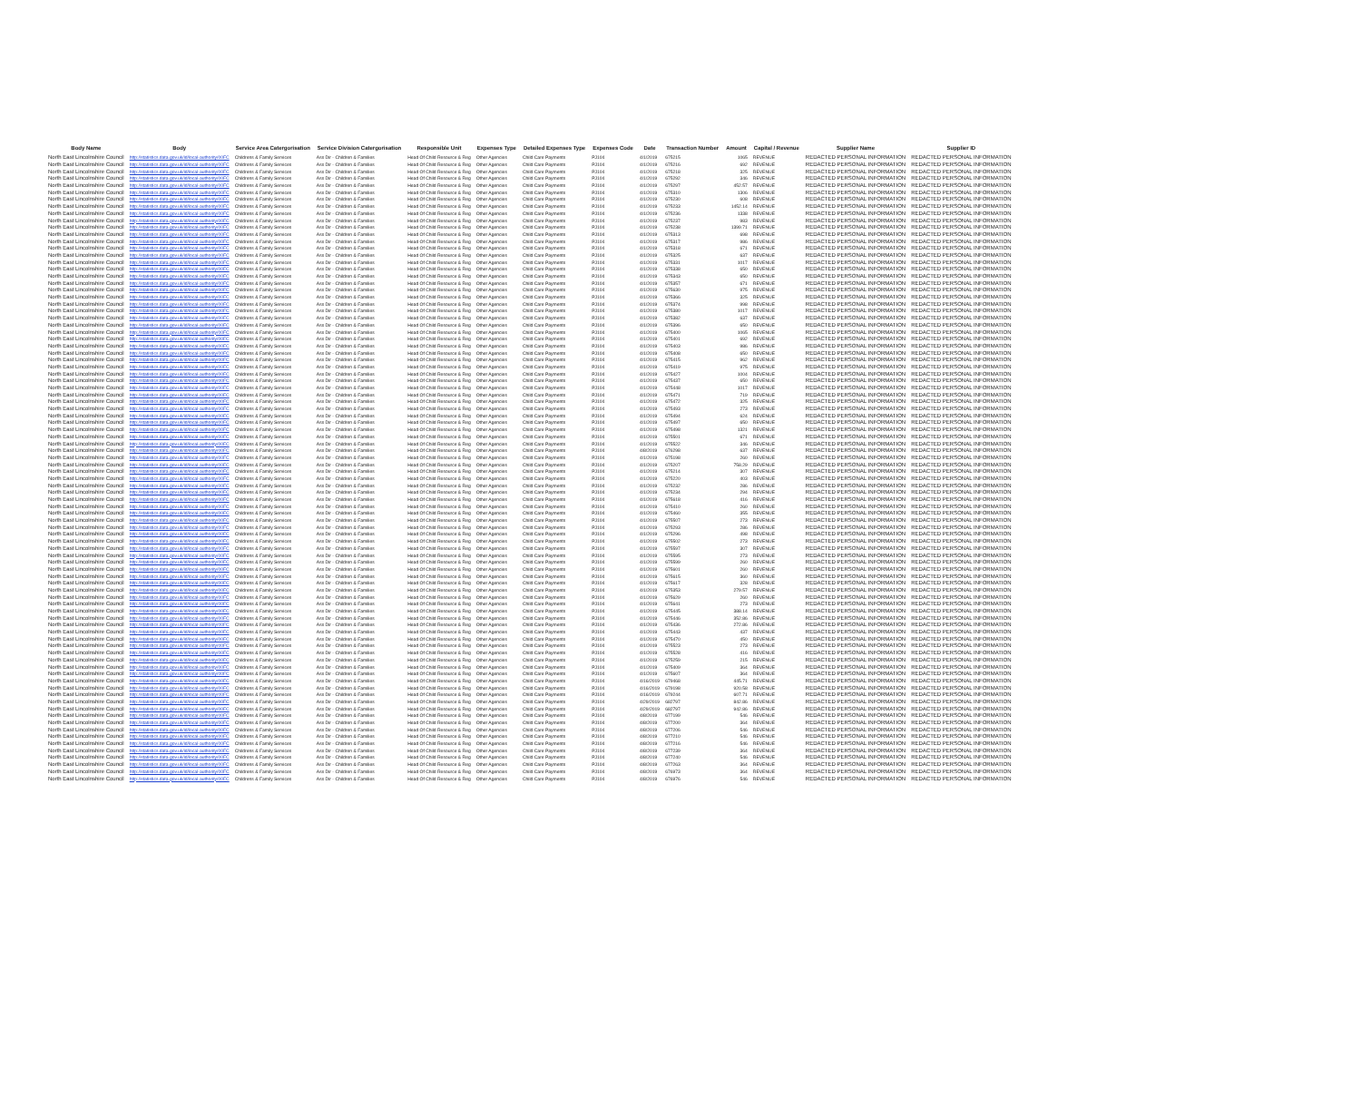| Body Name | Body | Service Area Catergorisation | Service Division Catergorisation | Responsible Unit | Expenses Type | Detailed Expenses Type | Expenses Code | Date | Transaction Number | Amount | Capital / Revenue | Supplier Name | Supplier ID |
| --- | --- | --- | --- | --- | --- | --- | --- | --- | --- | --- | --- | --- | --- |
| North East Lincolnshire Council | http://statistics.data.gov.uk/id/local-authority/00FC | Childrens & Family Services | Ass Dir - Children & Families | Head Of Child Resource & Reg | Other Agencies | Child Care Payments | PJ104 | 4/1/2019 | 675215 | 1065 | REVENUE | REDACTED PERSONAL INFORMATION | REDACTED PERSONAL INFORMATION |
| North East Lincolnshire Council | http://statistics.data.gov.uk/id/local-authority/00FC | Childrens & Family Services | Ass Dir - Children & Families | Head Of Child Resource & Reg | Other Agencies | Child Care Payments | PJ104 | 4/1/2019 | 675216 | 692 | REVENUE | REDACTED PERSONAL INFORMATION | REDACTED PERSONAL INFORMATION |
| North East Lincolnshire Council | http://statistics.data.gov.uk/id/local-authority/00FC | Childrens & Family Services | Ass Dir - Children & Families | Head Of Child Resource & Reg | Other Agencies | Child Care Payments | PJ104 | 4/1/2019 | 675218 | 325 | REVENUE | REDACTED PERSONAL INFORMATION | REDACTED PERSONAL INFORMATION |
| North East Lincolnshire Council | http://statistics.data.gov.uk/id/local-authority/00FC | Childrens & Family Services | Ass Dir - Children & Families | Head Of Child Resource & Reg | Other Agencies | Child Care Payments | PJ104 | 4/1/2019 | 675292 | 346 | REVENUE | REDACTED PERSONAL INFORMATION | REDACTED PERSONAL INFORMATION |
| North East Lincolnshire Council | http://statistics.data.gov.uk/id/local-authority/00FC | Childrens & Family Services | Ass Dir - Children & Families | Head Of Child Resource & Reg | Other Agencies | Child Care Payments | PJ104 | 4/1/2019 | 675297 | 452.57 | REVENUE | REDACTED PERSONAL INFORMATION | REDACTED PERSONAL INFORMATION |
| North East Lincolnshire Council | http://statistics.data.gov.uk/id/local-authority/00FC | Childrens & Family Services | Ass Dir - Children & Families | Head Of Child Resource & Reg | Other Agencies | Child Care Payments | PJ104 | 4/1/2019 | 675310 | 1306 | REVENUE | REDACTED PERSONAL INFORMATION | REDACTED PERSONAL INFORMATION |
| North East Lincolnshire Council | http://statistics.data.gov.uk/id/local-authority/00FC | Childrens & Family Services | Ass Dir - Children & Families | Head Of Child Resource & Reg | Other Agencies | Child Care Payments | PJ104 | 4/1/2019 | 675230 | 608 | REVENUE | REDACTED PERSONAL INFORMATION | REDACTED PERSONAL INFORMATION |
| North East Lincolnshire Council | http://statistics.data.gov.uk/id/local-authority/00FC | Childrens & Family Services | Ass Dir - Children & Families | Head Of Child Resource & Reg | Other Agencies | Child Care Payments | PJ104 | 4/1/2019 | 675233 | 1452.14 | REVENUE | REDACTED PERSONAL INFORMATION | REDACTED PERSONAL INFORMATION |
| North East Lincolnshire Council | http://statistics.data.gov.uk/id/local-authority/00FC | Childrens & Family Services | Ass Dir - Children & Families | Head Of Child Resource & Reg | Other Agencies | Child Care Payments | PJ104 | 4/1/2019 | 675236 | 1338 | REVENUE | REDACTED PERSONAL INFORMATION | REDACTED PERSONAL INFORMATION |
| North East Lincolnshire Council | http://statistics.data.gov.uk/id/local-authority/00FC | Childrens & Family Services | Ass Dir - Children & Families | Head Of Child Resource & Reg | Other Agencies | Child Care Payments | PJ104 | 4/1/2019 | 675237 | 983 | REVENUE | REDACTED PERSONAL INFORMATION | REDACTED PERSONAL INFORMATION |
| North East Lincolnshire Council | http://statistics.data.gov.uk/id/local-authority/00FC | Childrens & Family Services | Ass Dir - Children & Families | Head Of Child Resource & Reg | Other Agencies | Child Care Payments | PJ104 | 4/1/2019 | 675238 | 1399.71 | REVENUE | REDACTED PERSONAL INFORMATION | REDACTED PERSONAL INFORMATION |
| North East Lincolnshire Council | http://statistics.data.gov.uk/id/local-authority/00FC | Childrens & Family Services | Ass Dir - Children & Families | Head Of Child Resource & Reg | Other Agencies | Child Care Payments | PJ104 | 4/1/2019 | 675313 | 698 | REVENUE | REDACTED PERSONAL INFORMATION | REDACTED PERSONAL INFORMATION |
| North East Lincolnshire Council | http://statistics.data.gov.uk/id/local-authority/00FC | Childrens & Family Services | Ass Dir - Children & Families | Head Of Child Resource & Reg | Other Agencies | Child Care Payments | PJ104 | 4/1/2019 | 675317 | 986 | REVENUE | REDACTED PERSONAL INFORMATION | REDACTED PERSONAL INFORMATION |
| North East Lincolnshire Council | http://statistics.data.gov.uk/id/local-authority/00FC | Childrens & Family Services | Ass Dir - Children & Families | Head Of Child Resource & Reg | Other Agencies | Child Care Payments | PJ104 | 4/1/2019 | 675318 | 671 | REVENUE | REDACTED PERSONAL INFORMATION | REDACTED PERSONAL INFORMATION |
| North East Lincolnshire Council | http://statistics.data.gov.uk/id/local-authority/00FC | Childrens & Family Services | Ass Dir - Children & Families | Head Of Child Resource & Reg | Other Agencies | Child Care Payments | PJ104 | 4/1/2019 | 675325 | 637 | REVENUE | REDACTED PERSONAL INFORMATION | REDACTED PERSONAL INFORMATION |
| North East Lincolnshire Council | http://statistics.data.gov.uk/id/local-authority/00FC | Childrens & Family Services | Ass Dir - Children & Families | Head Of Child Resource & Reg | Other Agencies | Child Care Payments | PJ104 | 4/1/2019 | 675331 | 1017 | REVENUE | REDACTED PERSONAL INFORMATION | REDACTED PERSONAL INFORMATION |
| North East Lincolnshire Council | http://statistics.data.gov.uk/id/local-authority/00FC | Childrens & Family Services | Ass Dir - Children & Families | Head Of Child Resource & Reg | Other Agencies | Child Care Payments | PJ104 | 4/1/2019 | 675338 | 650 | REVENUE | REDACTED PERSONAL INFORMATION | REDACTED PERSONAL INFORMATION |
| North East Lincolnshire Council | http://statistics.data.gov.uk/id/local-authority/00FC | Childrens & Family Services | Ass Dir - Children & Families | Head Of Child Resource & Reg | Other Agencies | Child Care Payments | PJ104 | 4/1/2019 | 675343 | 650 | REVENUE | REDACTED PERSONAL INFORMATION | REDACTED PERSONAL INFORMATION |
| North East Lincolnshire Council | http://statistics.data.gov.uk/id/local-authority/00FC | Childrens & Family Services | Ass Dir - Children & Families | Head Of Child Resource & Reg | Other Agencies | Child Care Payments | PJ104 | 4/1/2019 | 675357 | 671 | REVENUE | REDACTED PERSONAL INFORMATION | REDACTED PERSONAL INFORMATION |
| North East Lincolnshire Council | http://statistics.data.gov.uk/id/local-authority/00FC | Childrens & Family Services | Ass Dir - Children & Families | Head Of Child Resource & Reg | Other Agencies | Child Care Payments | PJ104 | 4/1/2019 | 675630 | 975 | REVENUE | REDACTED PERSONAL INFORMATION | REDACTED PERSONAL INFORMATION |
| North East Lincolnshire Council | http://statistics.data.gov.uk/id/local-authority/00FC | Childrens & Family Services | Ass Dir - Children & Families | Head Of Child Resource & Reg | Other Agencies | Child Care Payments | PJ104 | 4/1/2019 | 675366 | 325 | REVENUE | REDACTED PERSONAL INFORMATION | REDACTED PERSONAL INFORMATION |
| North East Lincolnshire Council | http://statistics.data.gov.uk/id/local-authority/00FC | Childrens & Family Services | Ass Dir - Children & Families | Head Of Child Resource & Reg | Other Agencies | Child Care Payments | PJ104 | 4/1/2019 | 675374 | 998 | REVENUE | REDACTED PERSONAL INFORMATION | REDACTED PERSONAL INFORMATION |
| North East Lincolnshire Council | http://statistics.data.gov.uk/id/local-authority/00FC | Childrens & Family Services | Ass Dir - Children & Families | Head Of Child Resource & Reg | Other Agencies | Child Care Payments | PJ104 | 4/1/2019 | 675380 | 1017 | REVENUE | REDACTED PERSONAL INFORMATION | REDACTED PERSONAL INFORMATION |
| North East Lincolnshire Council | http://statistics.data.gov.uk/id/local-authority/00FC | Childrens & Family Services | Ass Dir - Children & Families | Head Of Child Resource & Reg | Other Agencies | Child Care Payments | PJ104 | 4/1/2019 | 675382 | 637 | REVENUE | REDACTED PERSONAL INFORMATION | REDACTED PERSONAL INFORMATION |
| North East Lincolnshire Council | http://statistics.data.gov.uk/id/local-authority/00FC | Childrens & Family Services | Ass Dir - Children & Families | Head Of Child Resource & Reg | Other Agencies | Child Care Payments | PJ104 | 4/1/2019 | 675396 | 650 | REVENUE | REDACTED PERSONAL INFORMATION | REDACTED PERSONAL INFORMATION |
| North East Lincolnshire Council | http://statistics.data.gov.uk/id/local-authority/00FC | Childrens & Family Services | Ass Dir - Children & Families | Head Of Child Resource & Reg | Other Agencies | Child Care Payments | PJ104 | 4/1/2019 | 675400 | 1065 | REVENUE | REDACTED PERSONAL INFORMATION | REDACTED PERSONAL INFORMATION |
| North East Lincolnshire Council | http://statistics.data.gov.uk/id/local-authority/00FC | Childrens & Family Services | Ass Dir - Children & Families | Head Of Child Resource & Reg | Other Agencies | Child Care Payments | PJ104 | 4/1/2019 | 675401 | 692 | REVENUE | REDACTED PERSONAL INFORMATION | REDACTED PERSONAL INFORMATION |
| North East Lincolnshire Council | http://statistics.data.gov.uk/id/local-authority/00FC | Childrens & Family Services | Ass Dir - Children & Families | Head Of Child Resource & Reg | Other Agencies | Child Care Payments | PJ104 | 4/1/2019 | 675403 | 986 | REVENUE | REDACTED PERSONAL INFORMATION | REDACTED PERSONAL INFORMATION |
| North East Lincolnshire Council | http://statistics.data.gov.uk/id/local-authority/00FC | Childrens & Family Services | Ass Dir - Children & Families | Head Of Child Resource & Reg | Other Agencies | Child Care Payments | PJ104 | 4/1/2019 | 675408 | 650 | REVENUE | REDACTED PERSONAL INFORMATION | REDACTED PERSONAL INFORMATION |
| North East Lincolnshire Council | http://statistics.data.gov.uk/id/local-authority/00FC | Childrens & Family Services | Ass Dir - Children & Families | Head Of Child Resource & Reg | Other Agencies | Child Care Payments | PJ104 | 4/1/2019 | 675415 | 962 | REVENUE | REDACTED PERSONAL INFORMATION | REDACTED PERSONAL INFORMATION |
| North East Lincolnshire Council | http://statistics.data.gov.uk/id/local-authority/00FC | Childrens & Family Services | Ass Dir - Children & Families | Head Of Child Resource & Reg | Other Agencies | Child Care Payments | PJ104 | 4/1/2019 | 675419 | 975 | REVENUE | REDACTED PERSONAL INFORMATION | REDACTED PERSONAL INFORMATION |
| North East Lincolnshire Council | http://statistics.data.gov.uk/id/local-authority/00FC | Childrens & Family Services | Ass Dir - Children & Families | Head Of Child Resource & Reg | Other Agencies | Child Care Payments | PJ104 | 4/1/2019 | 675427 | 1004 | REVENUE | REDACTED PERSONAL INFORMATION | REDACTED PERSONAL INFORMATION |
| North East Lincolnshire Council | http://statistics.data.gov.uk/id/local-authority/00FC | Childrens & Family Services | Ass Dir - Children & Families | Head Of Child Resource & Reg | Other Agencies | Child Care Payments | PJ104 | 4/1/2019 | 675437 | 650 | REVENUE | REDACTED PERSONAL INFORMATION | REDACTED PERSONAL INFORMATION |
| North East Lincolnshire Council | http://statistics.data.gov.uk/id/local-authority/00FC | Childrens & Family Services | Ass Dir - Children & Families | Head Of Child Resource & Reg | Other Agencies | Child Care Payments | PJ104 | 4/1/2019 | 675448 | 1017 | REVENUE | REDACTED PERSONAL INFORMATION | REDACTED PERSONAL INFORMATION |
| North East Lincolnshire Council | http://statistics.data.gov.uk/id/local-authority/00FC | Childrens & Family Services | Ass Dir - Children & Families | Head Of Child Resource & Reg | Other Agencies | Child Care Payments | PJ104 | 4/1/2019 | 675471 | 719 | REVENUE | REDACTED PERSONAL INFORMATION | REDACTED PERSONAL INFORMATION |
| North East Lincolnshire Council | http://statistics.data.gov.uk/id/local-authority/00FC | Childrens & Family Services | Ass Dir - Children & Families | Head Of Child Resource & Reg | Other Agencies | Child Care Payments | PJ104 | 4/1/2019 | 675472 | 325 | REVENUE | REDACTED PERSONAL INFORMATION | REDACTED PERSONAL INFORMATION |
| North East Lincolnshire Council | http://statistics.data.gov.uk/id/local-authority/00FC | Childrens & Family Services | Ass Dir - Children & Families | Head Of Child Resource & Reg | Other Agencies | Child Care Payments | PJ104 | 4/1/2019 | 675493 | 273 | REVENUE | REDACTED PERSONAL INFORMATION | REDACTED PERSONAL INFORMATION |
| North East Lincolnshire Council | http://statistics.data.gov.uk/id/local-authority/00FC | Childrens & Family Services | Ass Dir - Children & Families | Head Of Child Resource & Reg | Other Agencies | Child Care Payments | PJ104 | 4/1/2019 | 675494 | 624 | REVENUE | REDACTED PERSONAL INFORMATION | REDACTED PERSONAL INFORMATION |
| North East Lincolnshire Council | http://statistics.data.gov.uk/id/local-authority/00FC | Childrens & Family Services | Ass Dir - Children & Families | Head Of Child Resource & Reg | Other Agencies | Child Care Payments | PJ104 | 4/1/2019 | 675497 | 650 | REVENUE | REDACTED PERSONAL INFORMATION | REDACTED PERSONAL INFORMATION |
| North East Lincolnshire Council | http://statistics.data.gov.uk/id/local-authority/00FC | Childrens & Family Services | Ass Dir - Children & Families | Head Of Child Resource & Reg | Other Agencies | Child Care Payments | PJ104 | 4/1/2019 | 675498 | 1321 | REVENUE | REDACTED PERSONAL INFORMATION | REDACTED PERSONAL INFORMATION |
| North East Lincolnshire Council | http://statistics.data.gov.uk/id/local-authority/00FC | Childrens & Family Services | Ass Dir - Children & Families | Head Of Child Resource & Reg | Other Agencies | Child Care Payments | PJ104 | 4/1/2019 | 675501 | 671 | REVENUE | REDACTED PERSONAL INFORMATION | REDACTED PERSONAL INFORMATION |
| North East Lincolnshire Council | http://statistics.data.gov.uk/id/local-authority/00FC | Childrens & Family Services | Ass Dir - Children & Families | Head Of Child Resource & Reg | Other Agencies | Child Care Payments | PJ104 | 4/1/2019 | 675522 | 346 | REVENUE | REDACTED PERSONAL INFORMATION | REDACTED PERSONAL INFORMATION |
| North East Lincolnshire Council | http://statistics.data.gov.uk/id/local-authority/00FC | Childrens & Family Services | Ass Dir - Children & Families | Head Of Child Resource & Reg | Other Agencies | Child Care Payments | PJ104 | 4/8/2019 | 676298 | 637 | REVENUE | REDACTED PERSONAL INFORMATION | REDACTED PERSONAL INFORMATION |
| North East Lincolnshire Council | http://statistics.data.gov.uk/id/local-authority/00FC | Childrens & Family Services | Ass Dir - Children & Families | Head Of Child Resource & Reg | Other Agencies | Child Care Payments | PJ104 | 4/1/2019 | 675198 | 260 | REVENUE | REDACTED PERSONAL INFORMATION | REDACTED PERSONAL INFORMATION |
| North East Lincolnshire Council | http://statistics.data.gov.uk/id/local-authority/00FC | Childrens & Family Services | Ass Dir - Children & Families | Head Of Child Resource & Reg | Other Agencies | Child Care Payments | PJ104 | 4/1/2019 | 675207 | 758.29 | REVENUE | REDACTED PERSONAL INFORMATION | REDACTED PERSONAL INFORMATION |
| North East Lincolnshire Council | http://statistics.data.gov.uk/id/local-authority/00FC | Childrens & Family Services | Ass Dir - Children & Families | Head Of Child Resource & Reg | Other Agencies | Child Care Payments | PJ104 | 4/1/2019 | 675214 | 307 | REVENUE | REDACTED PERSONAL INFORMATION | REDACTED PERSONAL INFORMATION |
| North East Lincolnshire Council | http://statistics.data.gov.uk/id/local-authority/00FC | Childrens & Family Services | Ass Dir - Children & Families | Head Of Child Resource & Reg | Other Agencies | Child Care Payments | PJ104 | 4/1/2019 | 675220 | 403 | REVENUE | REDACTED PERSONAL INFORMATION | REDACTED PERSONAL INFORMATION |
| North East Lincolnshire Council | http://statistics.data.gov.uk/id/local-authority/00FC | Childrens & Family Services | Ass Dir - Children & Families | Head Of Child Resource & Reg | Other Agencies | Child Care Payments | PJ104 | 4/1/2019 | 675232 | 286 | REVENUE | REDACTED PERSONAL INFORMATION | REDACTED PERSONAL INFORMATION |
| North East Lincolnshire Council | http://statistics.data.gov.uk/id/local-authority/00FC | Childrens & Family Services | Ass Dir - Children & Families | Head Of Child Resource & Reg | Other Agencies | Child Care Payments | PJ104 | 4/1/2019 | 675234 | 294 | REVENUE | REDACTED PERSONAL INFORMATION | REDACTED PERSONAL INFORMATION |
| North East Lincolnshire Council | http://statistics.data.gov.uk/id/local-authority/00FC | Childrens & Family Services | Ass Dir - Children & Families | Head Of Child Resource & Reg | Other Agencies | Child Care Payments | PJ104 | 4/1/2019 | 675618 | 416 | REVENUE | REDACTED PERSONAL INFORMATION | REDACTED PERSONAL INFORMATION |
| North East Lincolnshire Council | http://statistics.data.gov.uk/id/local-authority/00FC | Childrens & Family Services | Ass Dir - Children & Families | Head Of Child Resource & Reg | Other Agencies | Child Care Payments | PJ104 | 4/1/2019 | 675410 | 260 | REVENUE | REDACTED PERSONAL INFORMATION | REDACTED PERSONAL INFORMATION |
| North East Lincolnshire Council | http://statistics.data.gov.uk/id/local-authority/00FC | Childrens & Family Services | Ass Dir - Children & Families | Head Of Child Resource & Reg | Other Agencies | Child Care Payments | PJ104 | 4/1/2019 | 675460 | 355 | REVENUE | REDACTED PERSONAL INFORMATION | REDACTED PERSONAL INFORMATION |
| North East Lincolnshire Council | http://statistics.data.gov.uk/id/local-authority/00FC | Childrens & Family Services | Ass Dir - Children & Families | Head Of Child Resource & Reg | Other Agencies | Child Care Payments | PJ104 | 4/1/2019 | 675507 | 273 | REVENUE | REDACTED PERSONAL INFORMATION | REDACTED PERSONAL INFORMATION |
| North East Lincolnshire Council | http://statistics.data.gov.uk/id/local-authority/00FC | Childrens & Family Services | Ass Dir - Children & Families | Head Of Child Resource & Reg | Other Agencies | Child Care Payments | PJ104 | 4/1/2019 | 675293 | 286 | REVENUE | REDACTED PERSONAL INFORMATION | REDACTED PERSONAL INFORMATION |
| North East Lincolnshire Council | http://statistics.data.gov.uk/id/local-authority/00FC | Childrens & Family Services | Ass Dir - Children & Families | Head Of Child Resource & Reg | Other Agencies | Child Care Payments | PJ104 | 4/1/2019 | 675296 | 498 | REVENUE | REDACTED PERSONAL INFORMATION | REDACTED PERSONAL INFORMATION |
| North East Lincolnshire Council | http://statistics.data.gov.uk/id/local-authority/00FC | Childrens & Family Services | Ass Dir - Children & Families | Head Of Child Resource & Reg | Other Agencies | Child Care Payments | PJ104 | 4/1/2019 | 675502 | 273 | REVENUE | REDACTED PERSONAL INFORMATION | REDACTED PERSONAL INFORMATION |
| North East Lincolnshire Council | http://statistics.data.gov.uk/id/local-authority/00FC | Childrens & Family Services | Ass Dir - Children & Families | Head Of Child Resource & Reg | Other Agencies | Child Care Payments | PJ104 | 4/1/2019 | 675597 | 307 | REVENUE | REDACTED PERSONAL INFORMATION | REDACTED PERSONAL INFORMATION |
| North East Lincolnshire Council | http://statistics.data.gov.uk/id/local-authority/00FC | Childrens & Family Services | Ass Dir - Children & Families | Head Of Child Resource & Reg | Other Agencies | Child Care Payments | PJ104 | 4/1/2019 | 675595 | 273 | REVENUE | REDACTED PERSONAL INFORMATION | REDACTED PERSONAL INFORMATION |
| North East Lincolnshire Council | http://statistics.data.gov.uk/id/local-authority/00FC | Childrens & Family Services | Ass Dir - Children & Families | Head Of Child Resource & Reg | Other Agencies | Child Care Payments | PJ104 | 4/1/2019 | 675599 | 260 | REVENUE | REDACTED PERSONAL INFORMATION | REDACTED PERSONAL INFORMATION |
| North East Lincolnshire Council | http://statistics.data.gov.uk/id/local-authority/00FC | Childrens & Family Services | Ass Dir - Children & Families | Head Of Child Resource & Reg | Other Agencies | Child Care Payments | PJ104 | 4/1/2019 | 675601 | 260 | REVENUE | REDACTED PERSONAL INFORMATION | REDACTED PERSONAL INFORMATION |
| North East Lincolnshire Council | http://statistics.data.gov.uk/id/local-authority/00FC | Childrens & Family Services | Ass Dir - Children & Families | Head Of Child Resource & Reg | Other Agencies | Child Care Payments | PJ104 | 4/1/2019 | 675615 | 360 | REVENUE | REDACTED PERSONAL INFORMATION | REDACTED PERSONAL INFORMATION |
| North East Lincolnshire Council | http://statistics.data.gov.uk/id/local-authority/00FC | Childrens & Family Services | Ass Dir - Children & Families | Head Of Child Resource & Reg | Other Agencies | Child Care Payments | PJ104 | 4/1/2019 | 675617 | 328 | REVENUE | REDACTED PERSONAL INFORMATION | REDACTED PERSONAL INFORMATION |
| North East Lincolnshire Council | http://statistics.data.gov.uk/id/local-authority/00FC | Childrens & Family Services | Ass Dir - Children & Families | Head Of Child Resource & Reg | Other Agencies | Child Care Payments | PJ104 | 4/1/2019 | 675353 | 279.57 | REVENUE | REDACTED PERSONAL INFORMATION | REDACTED PERSONAL INFORMATION |
| North East Lincolnshire Council | http://statistics.data.gov.uk/id/local-authority/00FC | Childrens & Family Services | Ass Dir - Children & Families | Head Of Child Resource & Reg | Other Agencies | Child Care Payments | PJ104 | 4/1/2019 | 675629 | 260 | REVENUE | REDACTED PERSONAL INFORMATION | REDACTED PERSONAL INFORMATION |
| North East Lincolnshire Council | http://statistics.data.gov.uk/id/local-authority/00FC | Childrens & Family Services | Ass Dir - Children & Families | Head Of Child Resource & Reg | Other Agencies | Child Care Payments | PJ104 | 4/1/2019 | 675641 | 273 | REVENUE | REDACTED PERSONAL INFORMATION | REDACTED PERSONAL INFORMATION |
| North East Lincolnshire Council | http://statistics.data.gov.uk/id/local-authority/00FC | Childrens & Family Services | Ass Dir - Children & Families | Head Of Child Resource & Reg | Other Agencies | Child Care Payments | PJ104 | 4/1/2019 | 675445 | 388.14 | REVENUE | REDACTED PERSONAL INFORMATION | REDACTED PERSONAL INFORMATION |
| North East Lincolnshire Council | http://statistics.data.gov.uk/id/local-authority/00FC | Childrens & Family Services | Ass Dir - Children & Families | Head Of Child Resource & Reg | Other Agencies | Child Care Payments | PJ104 | 4/1/2019 | 675446 | 352.86 | REVENUE | REDACTED PERSONAL INFORMATION | REDACTED PERSONAL INFORMATION |
| North East Lincolnshire Council | http://statistics.data.gov.uk/id/local-authority/00FC | Childrens & Family Services | Ass Dir - Children & Families | Head Of Child Resource & Reg | Other Agencies | Child Care Payments | PJ104 | 4/1/2019 | 675436 | 272.86 | REVENUE | REDACTED PERSONAL INFORMATION | REDACTED PERSONAL INFORMATION |
| North East Lincolnshire Council | http://statistics.data.gov.uk/id/local-authority/00FC | Childrens & Family Services | Ass Dir - Children & Families | Head Of Child Resource & Reg | Other Agencies | Child Care Payments | PJ104 | 4/1/2019 | 675443 | 437 | REVENUE | REDACTED PERSONAL INFORMATION | REDACTED PERSONAL INFORMATION |
| North East Lincolnshire Council | http://statistics.data.gov.uk/id/local-authority/00FC | Childrens & Family Services | Ass Dir - Children & Families | Head Of Child Resource & Reg | Other Agencies | Child Care Payments | PJ104 | 4/1/2019 | 675470 | 450 | REVENUE | REDACTED PERSONAL INFORMATION | REDACTED PERSONAL INFORMATION |
| North East Lincolnshire Council | http://statistics.data.gov.uk/id/local-authority/00FC | Childrens & Family Services | Ass Dir - Children & Families | Head Of Child Resource & Reg | Other Agencies | Child Care Payments | PJ104 | 4/1/2019 | 675523 | 273 | REVENUE | REDACTED PERSONAL INFORMATION | REDACTED PERSONAL INFORMATION |
| North East Lincolnshire Council | http://statistics.data.gov.uk/id/local-authority/00FC | Childrens & Family Services | Ass Dir - Children & Families | Head Of Child Resource & Reg | Other Agencies | Child Care Payments | PJ104 | 4/1/2019 | 675528 | 416 | REVENUE | REDACTED PERSONAL INFORMATION | REDACTED PERSONAL INFORMATION |
| North East Lincolnshire Council | http://statistics.data.gov.uk/id/local-authority/00FC | Childrens & Family Services | Ass Dir - Children & Families | Head Of Child Resource & Reg | Other Agencies | Child Care Payments | PJ104 | 4/1/2019 | 675259 | 215 | REVENUE | REDACTED PERSONAL INFORMATION | REDACTED PERSONAL INFORMATION |
| North East Lincolnshire Council | http://statistics.data.gov.uk/id/local-authority/00FC | Childrens & Family Services | Ass Dir - Children & Families | Head Of Child Resource & Reg | Other Agencies | Child Care Payments | PJ104 | 4/1/2019 | 675409 | 364 | REVENUE | REDACTED PERSONAL INFORMATION | REDACTED PERSONAL INFORMATION |
| North East Lincolnshire Council | http://statistics.data.gov.uk/id/local-authority/00FC | Childrens & Family Services | Ass Dir - Children & Families | Head Of Child Resource & Reg | Other Agencies | Child Care Payments | PJ104 | 4/1/2019 | 675607 | 364 | REVENUE | REDACTED PERSONAL INFORMATION | REDACTED PERSONAL INFORMATION |
| North East Lincolnshire Council | http://statistics.data.gov.uk/id/local-authority/00FC | Childrens & Family Services | Ass Dir - Children & Families | Head Of Child Resource & Reg | Other Agencies | Child Care Payments | PJ104 | 4/16/2019 | 679468 | 445.71 | REVENUE | REDACTED PERSONAL INFORMATION | REDACTED PERSONAL INFORMATION |
| North East Lincolnshire Council | http://statistics.data.gov.uk/id/local-authority/00FC | Childrens & Family Services | Ass Dir - Children & Families | Head Of Child Resource & Reg | Other Agencies | Child Care Payments | PJ104 | 4/16/2019 | 679198 | 920.58 | REVENUE | REDACTED PERSONAL INFORMATION | REDACTED PERSONAL INFORMATION |
| North East Lincolnshire Council | http://statistics.data.gov.uk/id/local-authority/00FC | Childrens & Family Services | Ass Dir - Children & Families | Head Of Child Resource & Reg | Other Agencies | Child Care Payments | PJ104 | 4/16/2019 | 679244 | 607.71 | REVENUE | REDACTED PERSONAL INFORMATION | REDACTED PERSONAL INFORMATION |
| North East Lincolnshire Council | http://statistics.data.gov.uk/id/local-authority/00FC | Childrens & Family Services | Ass Dir - Children & Families | Head Of Child Resource & Reg | Other Agencies | Child Care Payments | PJ104 | 4/29/2019 | 682797 | 842.86 | REVENUE | REDACTED PERSONAL INFORMATION | REDACTED PERSONAL INFORMATION |
| North East Lincolnshire Council | http://statistics.data.gov.uk/id/local-authority/00FC | Childrens & Family Services | Ass Dir - Children & Families | Head Of Child Resource & Reg | Other Agencies | Child Care Payments | PJ104 | 4/29/2019 | 682797 | 942.86 | REVENUE | REDACTED PERSONAL INFORMATION | REDACTED PERSONAL INFORMATION |
| North East Lincolnshire Council | http://statistics.data.gov.uk/id/local-authority/00FC | Childrens & Family Services | Ass Dir - Children & Families | Head Of Child Resource & Reg | Other Agencies | Child Care Payments | PJ104 | 4/8/2019 | 677199 | 546 | REVENUE | REDACTED PERSONAL INFORMATION | REDACTED PERSONAL INFORMATION |
| North East Lincolnshire Council | http://statistics.data.gov.uk/id/local-authority/00FC | Childrens & Family Services | Ass Dir - Children & Families | Head Of Child Resource & Reg | Other Agencies | Child Care Payments | PJ104 | 4/8/2019 | 677200 | 364 | REVENUE | REDACTED PERSONAL INFORMATION | REDACTED PERSONAL INFORMATION |
| North East Lincolnshire Council | http://statistics.data.gov.uk/id/local-authority/00FC | Childrens & Family Services | Ass Dir - Children & Families | Head Of Child Resource & Reg | Other Agencies | Child Care Payments | PJ104 | 4/8/2019 | 677206 | 546 | REVENUE | REDACTED PERSONAL INFORMATION | REDACTED PERSONAL INFORMATION |
| North East Lincolnshire Council | http://statistics.data.gov.uk/id/local-authority/00FC | Childrens & Family Services | Ass Dir - Children & Families | Head Of Child Resource & Reg | Other Agencies | Child Care Payments | PJ104 | 4/8/2019 | 677210 | 546 | REVENUE | REDACTED PERSONAL INFORMATION | REDACTED PERSONAL INFORMATION |
| North East Lincolnshire Council | http://statistics.data.gov.uk/id/local-authority/00FC | Childrens & Family Services | Ass Dir - Children & Families | Head Of Child Resource & Reg | Other Agencies | Child Care Payments | PJ104 | 4/8/2019 | 677216 | 546 | REVENUE | REDACTED PERSONAL INFORMATION | REDACTED PERSONAL INFORMATION |
| North East Lincolnshire Council | http://statistics.data.gov.uk/id/local-authority/00FC | Childrens & Family Services | Ass Dir - Children & Families | Head Of Child Resource & Reg | Other Agencies | Child Care Payments | PJ104 | 4/8/2019 | 677239 | 364 | REVENUE | REDACTED PERSONAL INFORMATION | REDACTED PERSONAL INFORMATION |
| North East Lincolnshire Council | http://statistics.data.gov.uk/id/local-authority/00FC | Childrens & Family Services | Ass Dir - Children & Families | Head Of Child Resource & Reg | Other Agencies | Child Care Payments | PJ104 | 4/8/2019 | 677240 | 546 | REVENUE | REDACTED PERSONAL INFORMATION | REDACTED PERSONAL INFORMATION |
| North East Lincolnshire Council | http://statistics.data.gov.uk/id/local-authority/00FC | Childrens & Family Services | Ass Dir - Children & Families | Head Of Child Resource & Reg | Other Agencies | Child Care Payments | PJ104 | 4/8/2019 | 677263 | 364 | REVENUE | REDACTED PERSONAL INFORMATION | REDACTED PERSONAL INFORMATION |
| North East Lincolnshire Council | http://statistics.data.gov.uk/id/local-authority/00FC | Childrens & Family Services | Ass Dir - Children & Families | Head Of Child Resource & Reg | Other Agencies | Child Care Payments | PJ104 | 4/8/2019 | 676973 | 364 | REVENUE | REDACTED PERSONAL INFORMATION | REDACTED PERSONAL INFORMATION |
| North East Lincolnshire Council | http://statistics.data.gov.uk/id/local-authority/00FC | Childrens & Family Services | Ass Dir - Children & Families | Head Of Child Resource & Reg | Other Agencies | Child Care Payments | PJ104 | 4/8/2019 | 676976 | 546 | REVENUE | REDACTED PERSONAL INFORMATION | REDACTED PERSONAL INFORMATION |